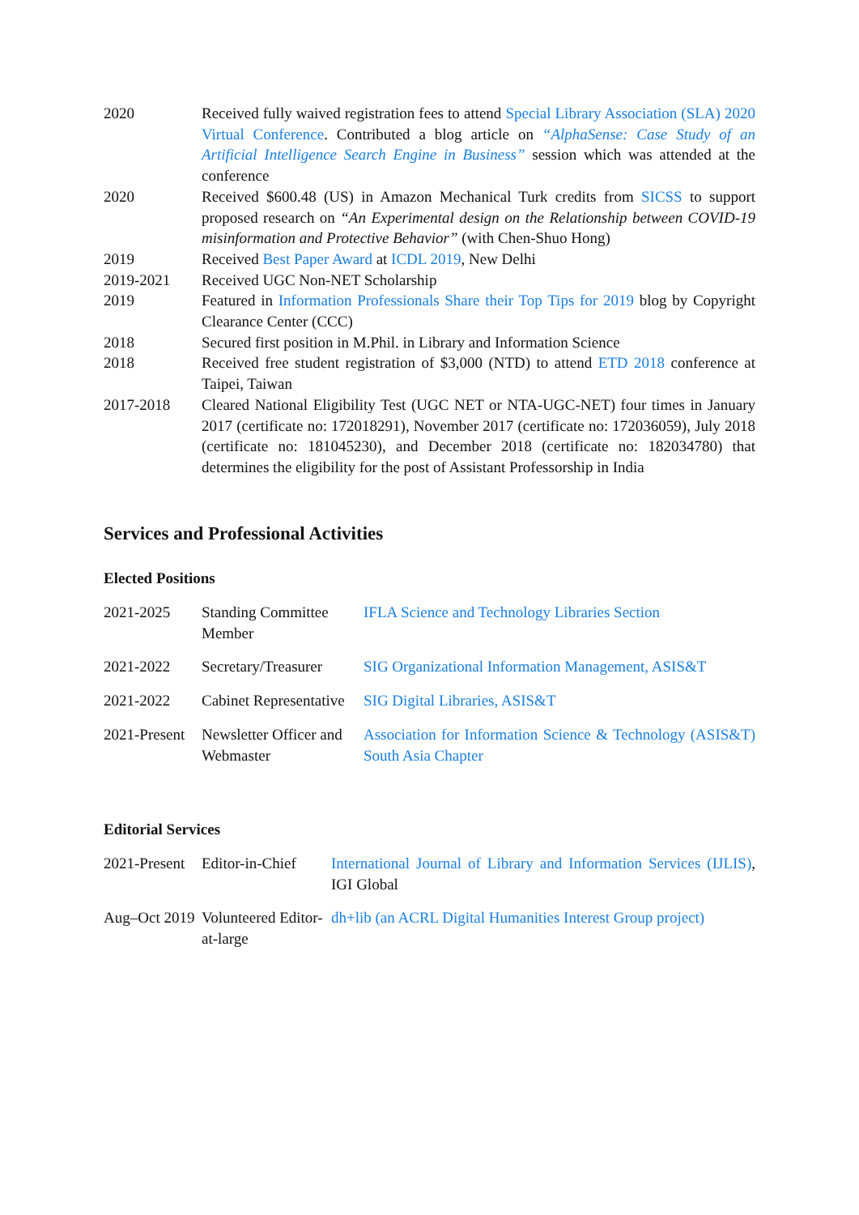| 2020 | Received fully waived registration fees to attend Special Library Association (SLA) 2020 Virtual Conference . Contributed a blog article on “AlphaSense: Case Study of an Artificial Intelligence Search Engine in Business” session which was attended at the conference |
| 2020 | Received $600.48 (US) in Amazon Mechanical Turk credits from SICSS to support proposed research on “An Experimental design on the Relationship between COVID-19 misinformation and Protective Behavior” (with Chen-Shuo Hong) |
| 2019 | Received Best Paper Award at ICDL 2019 , New Delhi |
| 2019-2021 | Received UGC Non-NET Scholarship |
| 2019 | Featured in Information Professionals Share their Top Tips for 2019 blog by Copyright Clearance Center (CCC) |
| 2018 | Secured first position in M.Phil. in Library and Information Science |
| 2018 | Received free student registration of $3,000 (NTD) to attend ETD 2018 conference at Taipei, Taiwan |
| 2017-2018 | Cleared National Eligibility Test (UGC NET or NTA-UGC-NET) four times in January 2017 (certificate no: 172018291), November 2017 (certificate no: 172036059), July 2018 (certificate no: 181045230), and December 2018 (certificate no: 182034780) that determines the eligibility for the post of Assistant Professorship in India |
Services and Professional Activities
Elected Positions
| 2021-2025 | Standing Committee Member | IFLA Science and Technology Libraries Section |
| 2021-2022 | Secretary/Treasurer | SIG Organizational Information Management, ASIS&T |
| 2021-2022 | Cabinet Representative | SIG Digital Libraries, ASIS&T |
| 2021-Present | Newsletter Officer and Webmaster | Association for Information Science & Technology (ASIS&T) South Asia Chapter |
Editorial Services
| 2021-Present | Editor-in-Chief | International Journal of Library and Information Services (IJLIS) , IGI Global |
| Aug–Oct 2019 | Volunteered Editor-at-large | dh+lib (an ACRL Digital Humanities Interest Group project) |